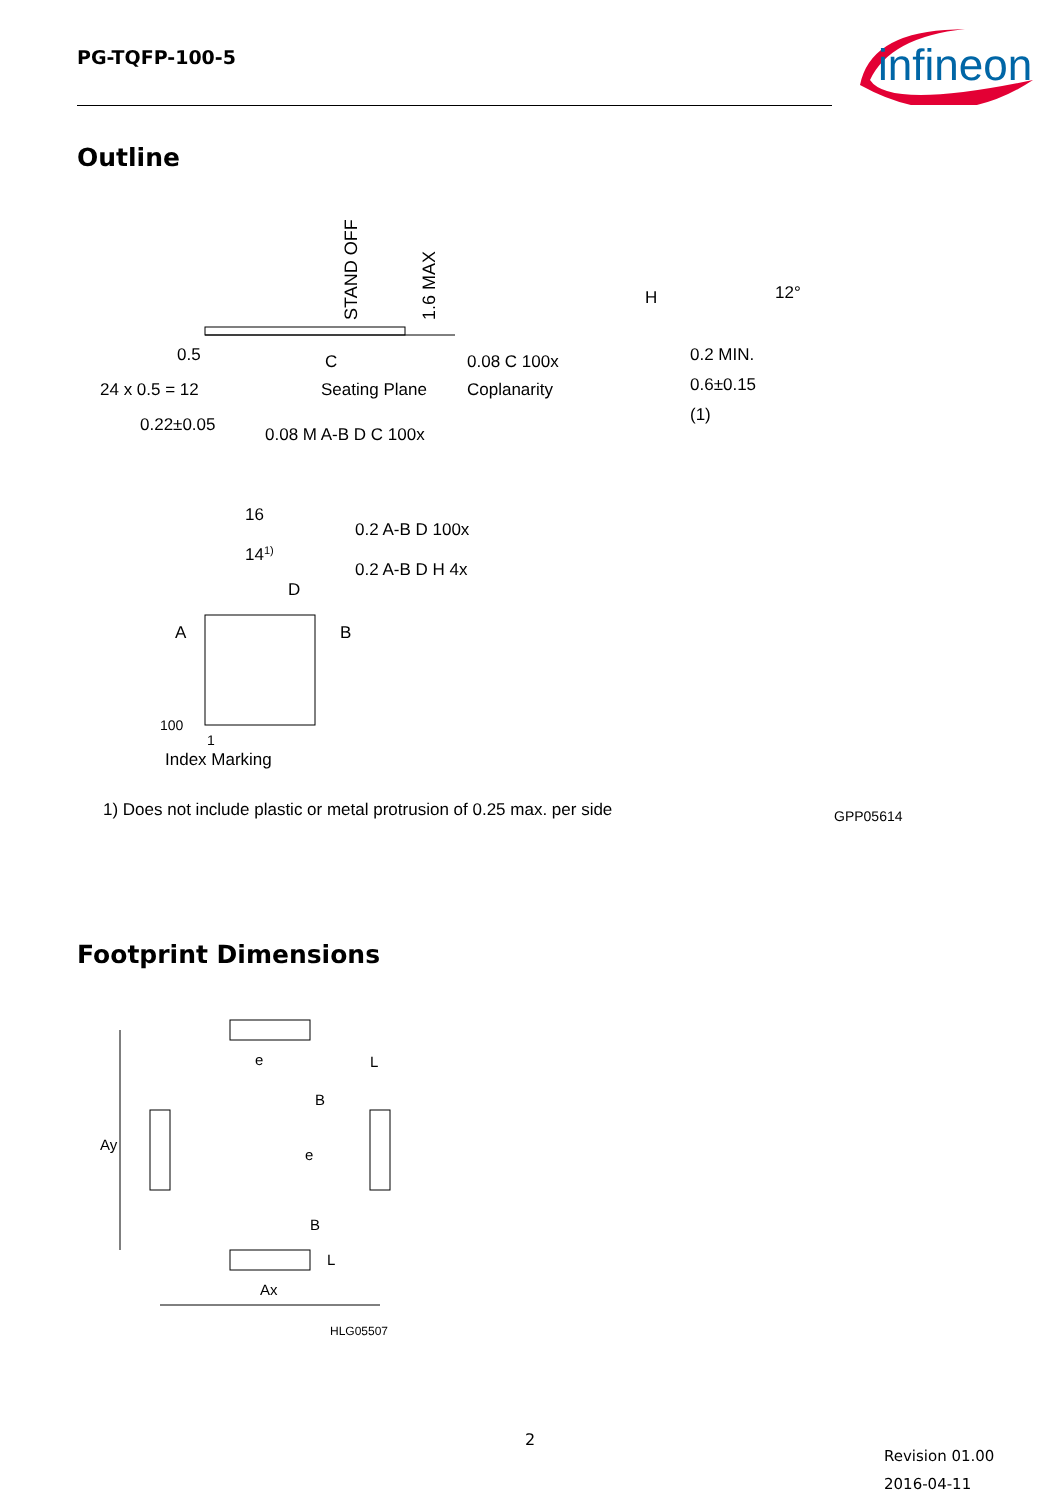PG-TQFP-100-5
infineon
Outline
STAND OFF
1.6 MAX
C
Seating Plane
0.08 C 100x
Coplanarity
0.5
24 x 0.5 = 12
0.22±0.05
0.08 M A-B D C 100x
H
12°
0.2 MIN.
0.6±0.15
(1)
16
141)
0.2 A-B D 100x
0.2 A-B D H 4x
D
A
B
100
1
Index Marking
1) Does not include plastic or metal protrusion of 0.25 max. per side
GPP05614
Footprint Dimensions
e
L
B
e
B
L
Ay
Ax
HLG05507
2
Revision 01.00
2016-04-11